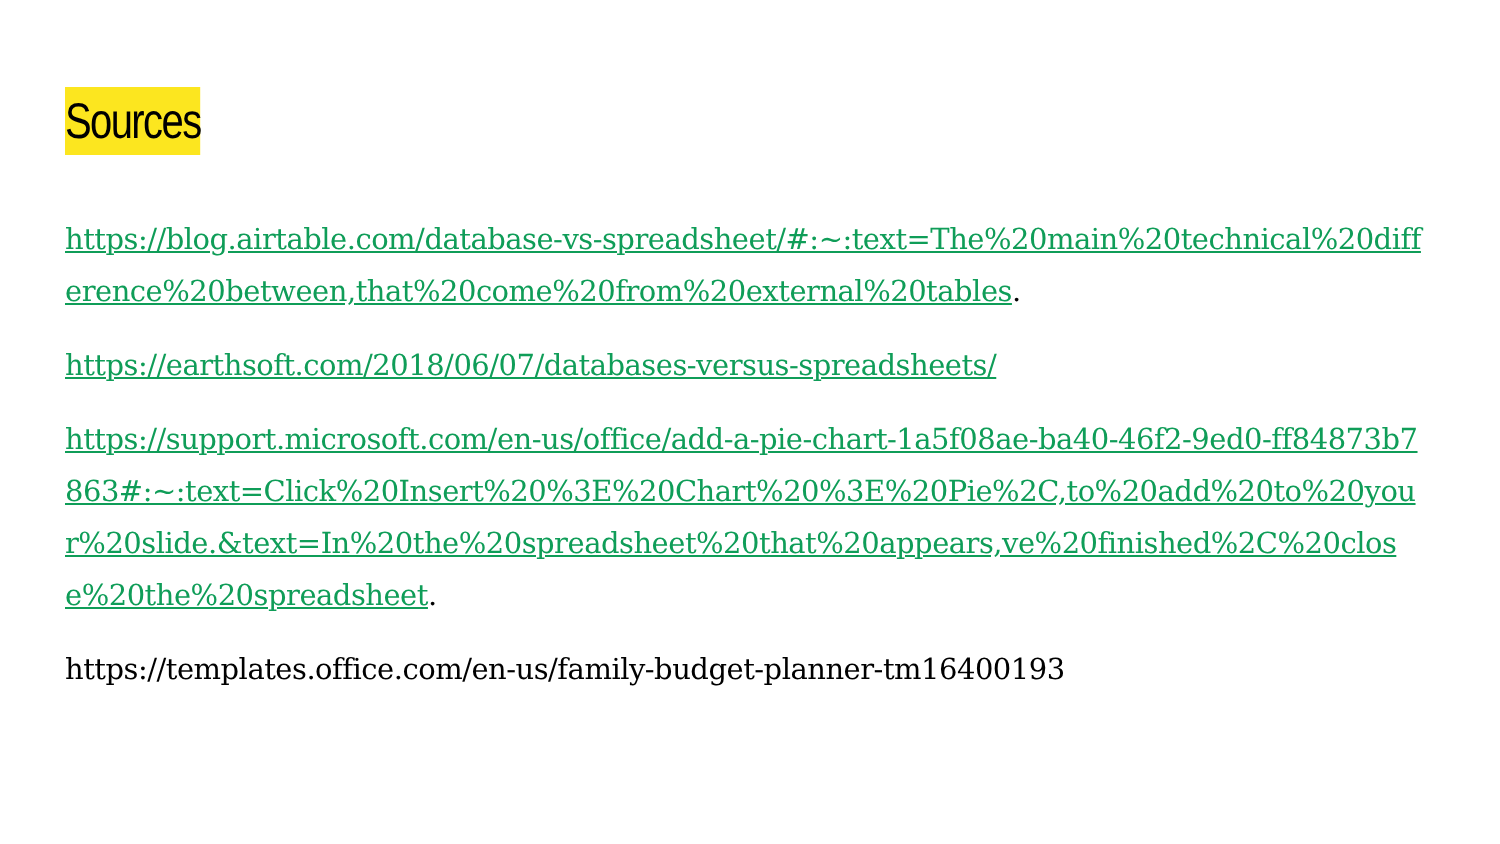Sources
https://blog.airtable.com/database-vs-spreadsheet/#:~:text=The%20main%20technical%20difference%20between,that%20come%20from%20external%20tables.
https://earthsoft.com/2018/06/07/databases-versus-spreadsheets/
https://support.microsoft.com/en-us/office/add-a-pie-chart-1a5f08ae-ba40-46f2-9ed0-ff84873b7863#:~:text=Click%20Insert%20%3E%20Chart%20%3E%20Pie%2C,to%20add%20to%20your%20slide.&text=In%20the%20spreadsheet%20that%20appears,ve%20finished%2C%20close%20the%20spreadsheet.
https://templates.office.com/en-us/family-budget-planner-tm16400193